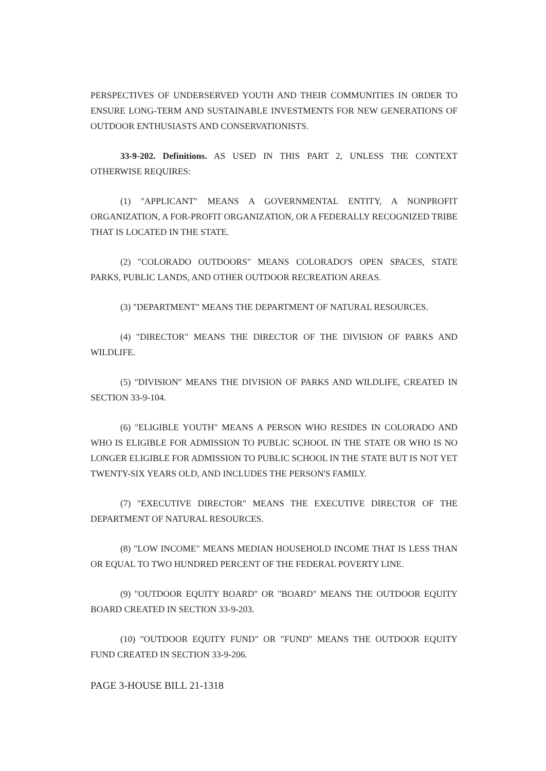PERSPECTIVES OF UNDERSERVED YOUTH AND THEIR COMMUNITIES IN ORDER TO ENSURE LONG-TERM AND SUSTAINABLE INVESTMENTS FOR NEW GENERATIONS OF OUTDOOR ENTHUSIASTS AND CONSERVATIONISTS.
33-9-202. Definitions. AS USED IN THIS PART 2, UNLESS THE CONTEXT OTHERWISE REQUIRES:
(1) "APPLICANT" MEANS A GOVERNMENTAL ENTITY, A NONPROFIT ORGANIZATION, A FOR-PROFIT ORGANIZATION, OR A FEDERALLY RECOGNIZED TRIBE THAT IS LOCATED IN THE STATE.
(2) "COLORADO OUTDOORS" MEANS COLORADO'S OPEN SPACES, STATE PARKS, PUBLIC LANDS, AND OTHER OUTDOOR RECREATION AREAS.
(3) "DEPARTMENT" MEANS THE DEPARTMENT OF NATURAL RESOURCES.
(4) "DIRECTOR" MEANS THE DIRECTOR OF THE DIVISION OF PARKS AND WILDLIFE.
(5) "DIVISION" MEANS THE DIVISION OF PARKS AND WILDLIFE, CREATED IN SECTION 33-9-104.
(6) "ELIGIBLE YOUTH" MEANS A PERSON WHO RESIDES IN COLORADO AND WHO IS ELIGIBLE FOR ADMISSION TO PUBLIC SCHOOL IN THE STATE OR WHO IS NO LONGER ELIGIBLE FOR ADMISSION TO PUBLIC SCHOOL IN THE STATE BUT IS NOT YET TWENTY-SIX YEARS OLD, AND INCLUDES THE PERSON'S FAMILY.
(7) "EXECUTIVE DIRECTOR" MEANS THE EXECUTIVE DIRECTOR OF THE DEPARTMENT OF NATURAL RESOURCES.
(8) "LOW INCOME" MEANS MEDIAN HOUSEHOLD INCOME THAT IS LESS THAN OR EQUAL TO TWO HUNDRED PERCENT OF THE FEDERAL POVERTY LINE.
(9) "OUTDOOR EQUITY BOARD" OR "BOARD" MEANS THE OUTDOOR EQUITY BOARD CREATED IN SECTION 33-9-203.
(10) "OUTDOOR EQUITY FUND" OR "FUND" MEANS THE OUTDOOR EQUITY FUND CREATED IN SECTION 33-9-206.
PAGE 3-HOUSE BILL 21-1318